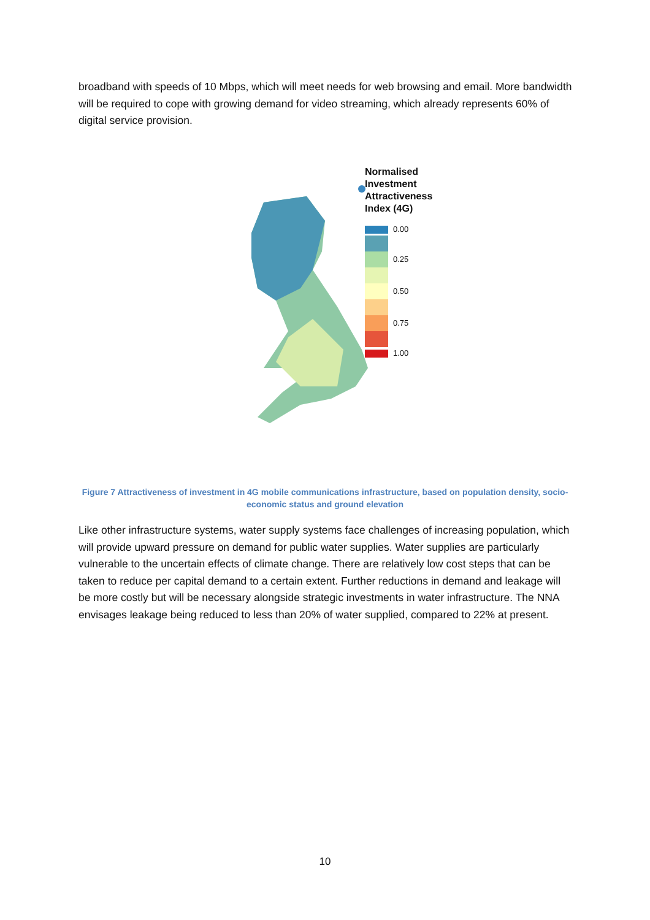broadband with speeds of 10 Mbps, which will meet needs for web browsing and email. More bandwidth will be required to cope with growing demand for video streaming, which already represents 60% of digital service provision.
Normalised
Investment
Attractiveness
Index (4G)
0.00
0.25
0.50
0.75
1.00
Figure 7 Attractiveness of investment in 4G mobile communications infrastructure, based on population density, socio-economic status and ground elevation
Like other infrastructure systems, water supply systems face challenges of increasing population, which will provide upward pressure on demand for public water supplies. Water supplies are particularly vulnerable to the uncertain effects of climate change. There are relatively low cost steps that can be taken to reduce per capital demand to a certain extent. Further reductions in demand and leakage will be more costly but will be necessary alongside strategic investments in water infrastructure. The NNA envisages leakage being reduced to less than 20% of water supplied, compared to 22% at present.
10